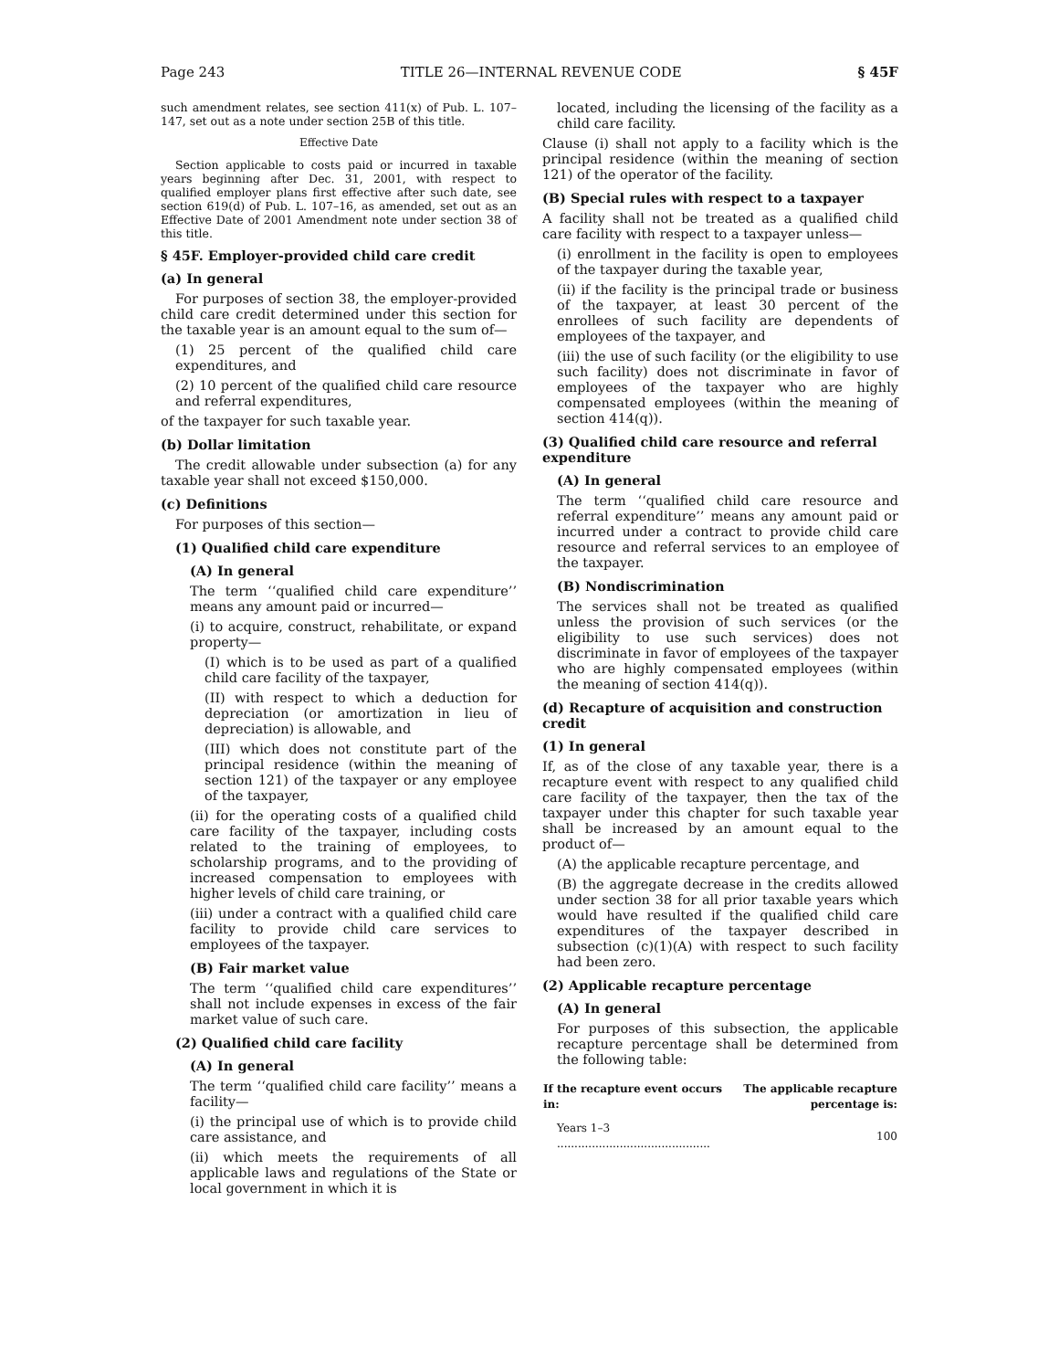Page 243 TITLE 26—INTERNAL REVENUE CODE § 45F
such amendment relates, see section 411(x) of Pub. L. 107–147, set out as a note under section 25B of this title.
Effective Date
Section applicable to costs paid or incurred in taxable years beginning after Dec. 31, 2001, with respect to qualified employer plans first effective after such date, see section 619(d) of Pub. L. 107–16, as amended, set out as an Effective Date of 2001 Amendment note under section 38 of this title.
§ 45F. Employer-provided child care credit
(a) In general
For purposes of section 38, the employer-provided child care credit determined under this section for the taxable year is an amount equal to the sum of—
(1) 25 percent of the qualified child care expenditures, and
(2) 10 percent of the qualified child care resource and referral expenditures,
of the taxpayer for such taxable year.
(b) Dollar limitation
The credit allowable under subsection (a) for any taxable year shall not exceed $150,000.
(c) Definitions
For purposes of this section—
(1) Qualified child care expenditure
(A) In general
The term ‘‘qualified child care expenditure’’ means any amount paid or incurred—
(i) to acquire, construct, rehabilitate, or expand property—
(I) which is to be used as part of a qualified child care facility of the taxpayer,
(II) with respect to which a deduction for depreciation (or amortization in lieu of depreciation) is allowable, and
(III) which does not constitute part of the principal residence (within the meaning of section 121) of the taxpayer or any employee of the taxpayer,
(ii) for the operating costs of a qualified child care facility of the taxpayer, including costs related to the training of employees, to scholarship programs, and to the providing of increased compensation to employees with higher levels of child care training, or
(iii) under a contract with a qualified child care facility to provide child care services to employees of the taxpayer.
(B) Fair market value
The term ‘‘qualified child care expenditures’’ shall not include expenses in excess of the fair market value of such care.
(2) Qualified child care facility
(A) In general
The term ‘‘qualified child care facility’’ means a facility—
(i) the principal use of which is to provide child care assistance, and
(ii) which meets the requirements of all applicable laws and regulations of the State or local government in which it is
located, including the licensing of the facility as a child care facility.
Clause (i) shall not apply to a facility which is the principal residence (within the meaning of section 121) of the operator of the facility.
(B) Special rules with respect to a taxpayer
A facility shall not be treated as a qualified child care facility with respect to a taxpayer unless—
(i) enrollment in the facility is open to employees of the taxpayer during the taxable year,
(ii) if the facility is the principal trade or business of the taxpayer, at least 30 percent of the enrollees of such facility are dependents of employees of the taxpayer, and
(iii) the use of such facility (or the eligibility to use such facility) does not discriminate in favor of employees of the taxpayer who are highly compensated employees (within the meaning of section 414(q)).
(3) Qualified child care resource and referral expenditure
(A) In general
The term ‘‘qualified child care resource and referral expenditure’’ means any amount paid or incurred under a contract to provide child care resource and referral services to an employee of the taxpayer.
(B) Nondiscrimination
The services shall not be treated as qualified unless the provision of such services (or the eligibility to use such services) does not discriminate in favor of employees of the taxpayer who are highly compensated employees (within the meaning of section 414(q)).
(d) Recapture of acquisition and construction credit
(1) In general
If, as of the close of any taxable year, there is a recapture event with respect to any qualified child care facility of the taxpayer, then the tax of the taxpayer under this chapter for such taxable year shall be increased by an amount equal to the product of—
(A) the applicable recapture percentage, and
(B) the aggregate decrease in the credits allowed under section 38 for all prior taxable years which would have resulted if the qualified child care expenditures of the taxpayer described in subsection (c)(1)(A) with respect to such facility had been zero.
(2) Applicable recapture percentage
(A) In general
For purposes of this subsection, the applicable recapture percentage shall be determined from the following table:
| If the recapture event occurs in: | The applicable recapture percentage is: |
| --- | --- |
| Years 1–3 ............................................ | 100 |